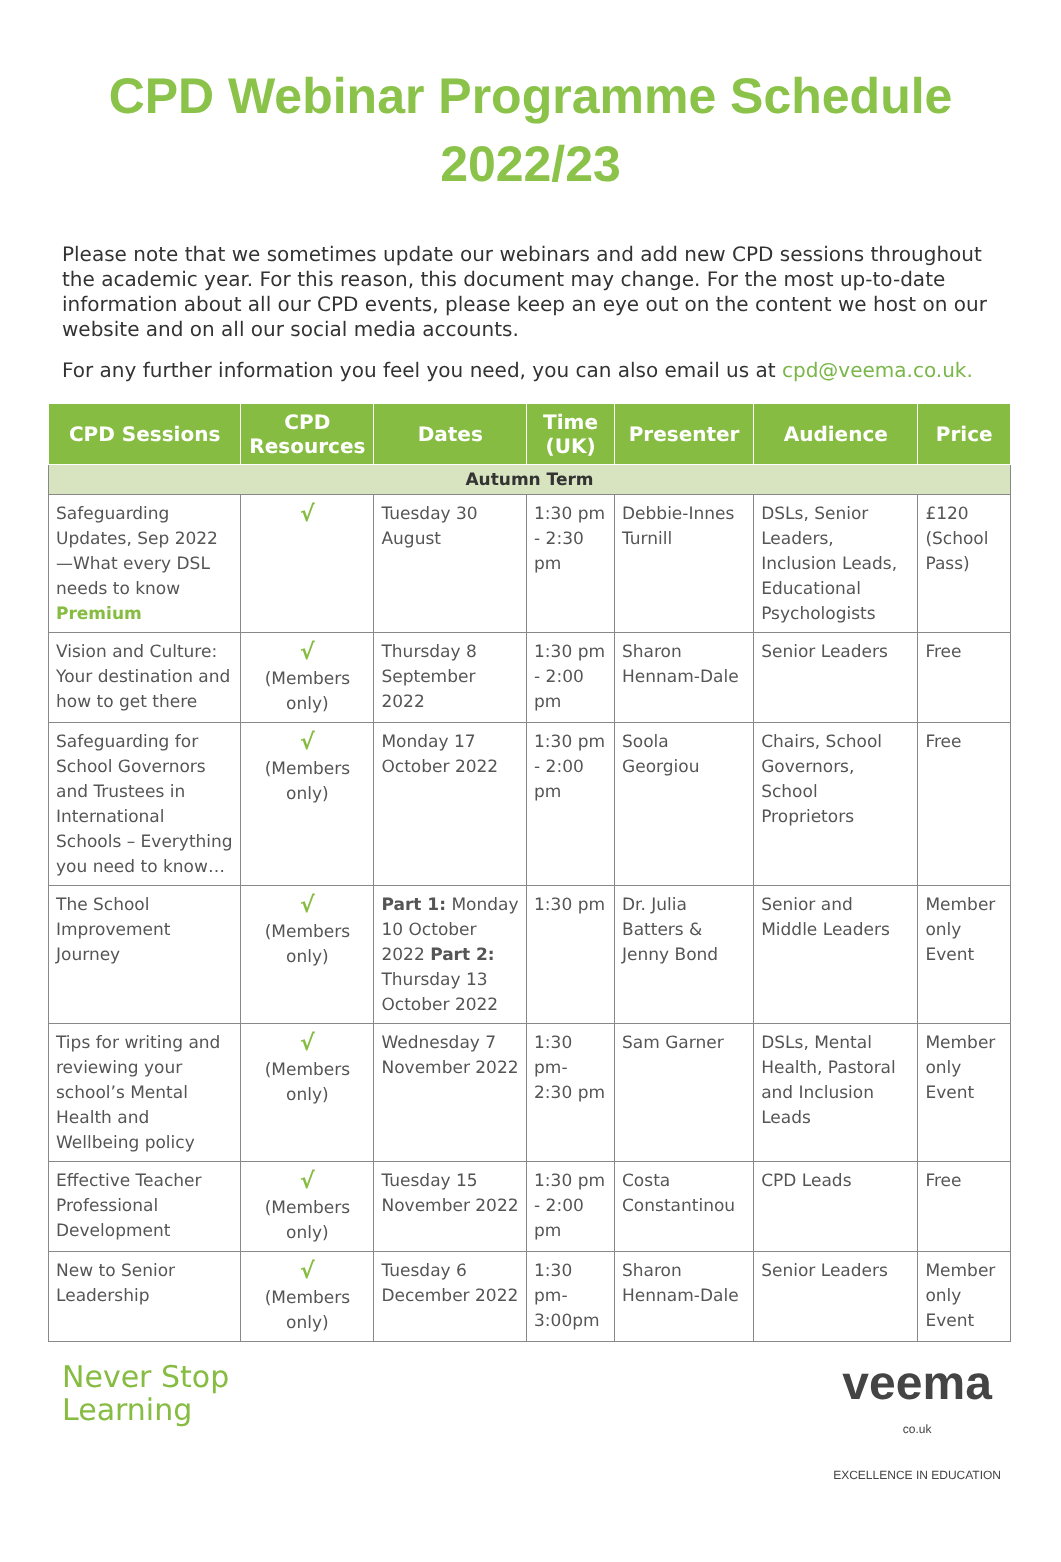CPD Webinar Programme Schedule
2022/23
Please note that we sometimes update our webinars and add new CPD sessions throughout the academic year. For this reason, this document may change. For the most up-to-date information about all our CPD events, please keep an eye out on the content we host on our website and on all our social media accounts.
For any further information you feel you need, you can also email us at cpd@veema.co.uk.
| CPD Sessions | CPD Resources | Dates | Time (UK) | Presenter | Audience | Price |
| --- | --- | --- | --- | --- | --- | --- |
| Autumn Term | | | | | | |
| Safeguarding Updates, Sep 2022—What every DSL needs to know Premium | √ | Tuesday 30 August | 1:30 pm - 2:30 pm | Debbie-Innes Turnill | DSLs, Senior Leaders, Inclusion Leads, Educational Psychologists | £120 (School Pass) |
| Vision and Culture: Your destination and how to get there | √ (Members only) | Thursday 8 September 2022 | 1:30 pm - 2:00 pm | Sharon Hennam-Dale | Senior Leaders | Free |
| Safeguarding for School Governors and Trustees in International Schools – Everything you need to know… | √ (Members only) | Monday 17 October 2022 | 1:30 pm - 2:00 pm | Soola Georgiou | Chairs, School Governors, School Proprietors | Free |
| The School Improvement Journey | √ (Members only) | Part 1: Monday 10 October 2022 Part 2: Thursday 13 October 2022 | 1:30 pm | Dr. Julia Batters & Jenny Bond | Senior and Middle Leaders | Member only Event |
| Tips for writing and reviewing your school’s Mental Health and Wellbeing policy | √ (Members only) | Wednesday 7 November 2022 | 1:30 pm- 2:30 pm | Sam Garner | DSLs, Mental Health, Pastoral and Inclusion Leads | Member only Event |
| Effective Teacher Professional Development | √ (Members only) | Tuesday 15 November 2022 | 1:30 pm - 2:00 pm | Costa Constantinou | CPD Leads | Free |
| New to Senior Leadership | √ (Members only) | Tuesday 6 December 2022 | 1:30 pm- 3:00pm | Sharon Hennam-Dale | Senior Leaders | Member only Event |
Never Stop
Learning
veema
co.uk
EXCELLENCE IN EDUCATION